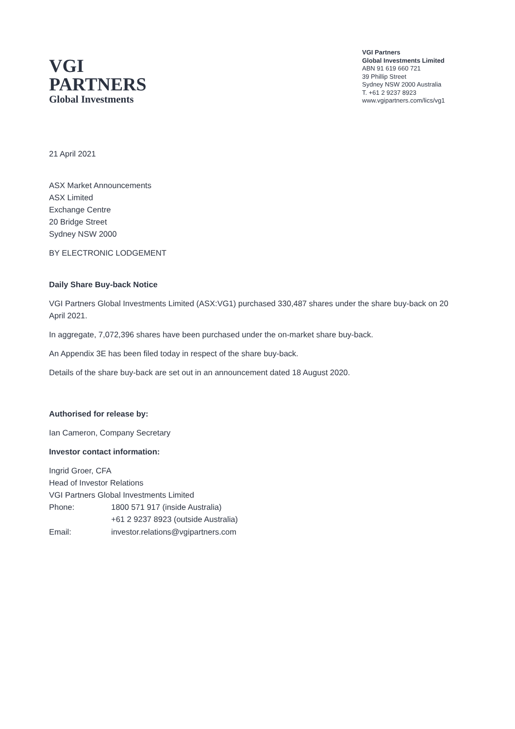VGI
PARTNERS
Global Investments
VGI Partners
Global Investments Limited
ABN 91 619 660 721
39 Phillip Street
Sydney NSW 2000 Australia
T. +61 2 9237 8923
www.vgipartners.com/lics/vg1
21 April 2021
ASX Market Announcements
ASX Limited
Exchange Centre
20 Bridge Street
Sydney NSW 2000
BY ELECTRONIC LODGEMENT
Daily Share Buy-back Notice
VGI Partners Global Investments Limited (ASX:VG1) purchased 330,487 shares under the share buy-back on 20 April 2021.
In aggregate, 7,072,396 shares have been purchased under the on-market share buy-back.
An Appendix 3E has been filed today in respect of the share buy-back.
Details of the share buy-back are set out in an announcement dated 18 August 2020.
Authorised for release by:
Ian Cameron, Company Secretary
Investor contact information:
Ingrid Groer, CFA
Head of Investor Relations
VGI Partners Global Investments Limited
| Phone: | 1800 571 917 (inside Australia) |
| | +61 2 9237 8923 (outside Australia) |
| Email: | investor.relations@vgipartners.com |